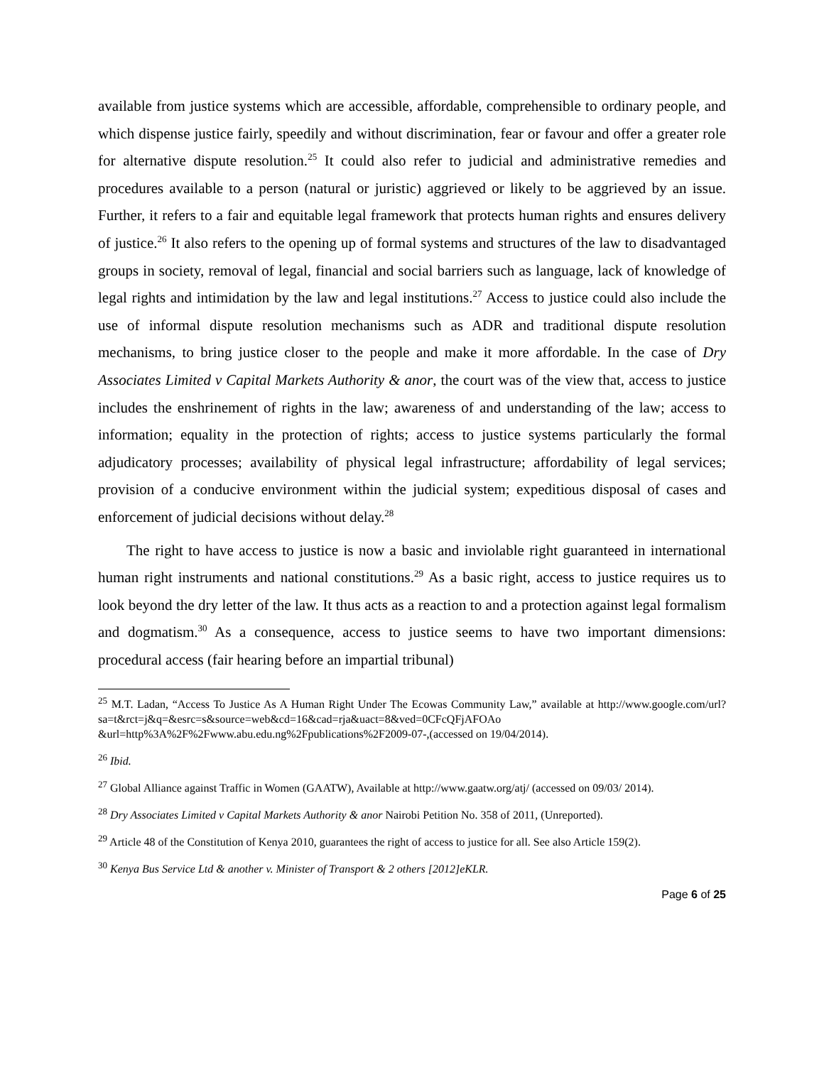available from justice systems which are accessible, affordable, comprehensible to ordinary people, and which dispense justice fairly, speedily and without discrimination, fear or favour and offer a greater role for alternative dispute resolution.<sup>25</sup> It could also refer to judicial and administrative remedies and procedures available to a person (natural or juristic) aggrieved or likely to be aggrieved by an issue. Further, it refers to a fair and equitable legal framework that protects human rights and ensures delivery of justice.<sup>26</sup> It also refers to the opening up of formal systems and structures of the law to disadvantaged groups in society, removal of legal, financial and social barriers such as language, lack of knowledge of legal rights and intimidation by the law and legal institutions.<sup>27</sup> Access to justice could also include the use of informal dispute resolution mechanisms such as ADR and traditional dispute resolution mechanisms, to bring justice closer to the people and make it more affordable. In the case of Dry Associates Limited v Capital Markets Authority & anor, the court was of the view that, access to justice includes the enshrinement of rights in the law; awareness of and understanding of the law; access to information; equality in the protection of rights; access to justice systems particularly the formal adjudicatory processes; availability of physical legal infrastructure; affordability of legal services; provision of a conducive environment within the judicial system; expeditious disposal of cases and enforcement of judicial decisions without delay.<sup>28</sup>
The right to have access to justice is now a basic and inviolable right guaranteed in international human right instruments and national constitutions.<sup>29</sup> As a basic right, access to justice requires us to look beyond the dry letter of the law. It thus acts as a reaction to and a protection against legal formalism and dogmatism.<sup>30</sup> As a consequence, access to justice seems to have two important dimensions: procedural access (fair hearing before an impartial tribunal)
<sup>25</sup> M.T. Ladan, “Access To Justice As A Human Right Under The Ecowas Community Law,” available at http://www.google.com/url?sa=t&rct=j&q=&esrc=s&source=web&cd=16&cad=rja&uact=8&ved=0CFcQFjAFOAo &url=http%3A%2F%2Fwww.abu.edu.ng%2Fpublications%2F2009-07-,(accessed on 19/04/2014).
<sup>26</sup> Ibid.
<sup>27</sup> Global Alliance against Traffic in Women (GAATW), Available at http://www.gaatw.org/atj/ (accessed on 09/03/ 2014).
<sup>28</sup> Dry Associates Limited v Capital Markets Authority & anor Nairobi Petition No. 358 of 2011, (Unreported).
<sup>29</sup> Article 48 of the Constitution of Kenya 2010, guarantees the right of access to justice for all. See also Article 159(2).
<sup>30</sup> Kenya Bus Service Ltd & another v. Minister of Transport & 2 others [2012]eKLR.
Page 6 of 25